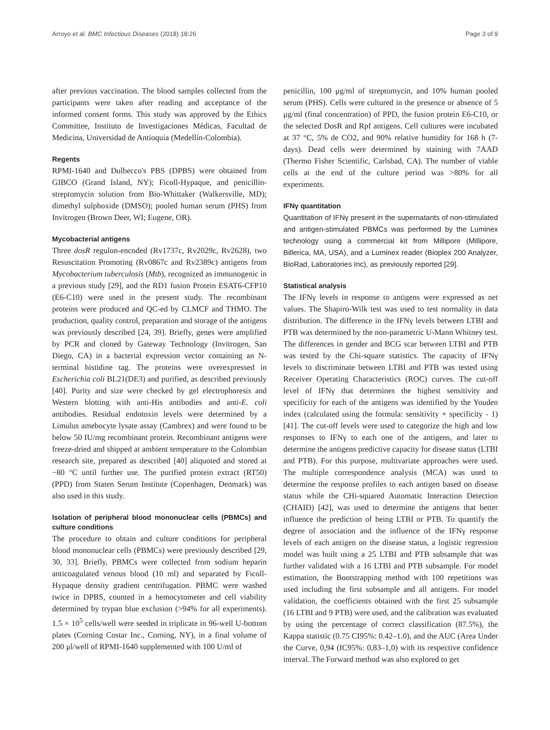Arroyo et al. BMC Infectious Diseases (2018) 18:26 Page 3 of 9
after previous vaccination. The blood samples collected from the participants were taken after reading and acceptance of the informed consent forms. This study was approved by the Ethics Committee, Instituto de Investigaciones Médicas, Facultad de Medicina, Universidad de Antioquia (Medellín-Colombia).
Regents
RPMI-1640 and Dulbecco's PBS (DPBS) were obtained from GIBCO (Grand Island, NY); Ficoll-Hypaque, and penicillin-streptomycin solution from Bio-Whittaker (Walkersville, MD); dimethyl sulphoxide (DMSO); pooled human serum (PHS) from Invitrogen (Brown Deer, WI; Eugene, OR).
Mycobacterial antigens
Three dosR regulon-encoded (Rv1737c, Rv2029c, Rv2628), two Resuscitation Promoting (Rv0867c and Rv2389c) antigens from Mycobacterium tuberculosis (Mtb), recognized as immunogenic in a previous study [29], and the RD1 fusion Protein ESAT6-CFP10 (E6-C10) were used in the present study. The recombinant proteins were produced and QC-ed by CLMCF and THMO. The production, quality control, preparation and storage of the antigens was previously described [24, 39]. Briefly, genes were amplified by PCR and cloned by Gateway Technology (Invitrogen, San Diego, CA) in a bacterial expression vector containing an N-terminal histidine tag. The proteins were overexpressed in Escherichia coli BL21(DE3) and purified, as described previously [40]. Purity and size were checked by gel electrophoresis and Western blotting with anti-His antibodies and anti-E. coli antibodies. Residual endotoxin levels were determined by a Limulus amebocyte lysate assay (Cambrex) and were found to be below 50 IU/mg recombinant protein. Recombinant antigens were freeze-dried and shipped at ambient temperature to the Colombian research site, prepared as described [40] aliquoted and stored at −80 °C until further use. The purified protein extract (RT50) (PPD) from Staten Serum Institute (Copenhagen, Denmark) was also used in this study.
Isolation of peripheral blood mononuclear cells (PBMCs) and culture conditions
The procedure to obtain and culture conditions for peripheral blood mononuclear cells (PBMCs) were previously described [29, 30, 33]. Briefly, PBMCs were collected from sodium heparin anticoagulated venous blood (10 ml) and separated by Ficoll-Hypaque density gradient centrifugation. PBMC were washed twice in DPBS, counted in a hemocytometer and cell viability determined by trypan blue exclusion (>94% for all experiments). 1.5 × 10<sup>5</sup> cells/well were seeded in triplicate in 96-well U-bottom plates (Corning Costar Inc., Corning, NY), in a final volume of 200 μl/well of RPMI-1640 supplemented with 100 U/ml of
penicillin, 100 μg/ml of streptomycin, and 10% human pooled serum (PHS). Cells were cultured in the presence or absence of 5 μg/ml (final concentration) of PPD, the fusion protein E6-C10, or the selected DosR and Rpf antigens. Cell cultures were incubated at 37 °C, 5% de CO2, and 90% relative humidity for 168 h (7-days). Dead cells were determined by staining with 7AAD (Thermo Fisher Scientific, Carlsbad, CA). The number of viable cells at the end of the culture period was >80% for all experiments.
IFNγ quantitation
Quantitation of IFNγ present in the supernatants of non-stimulated and antigen-stimulated PBMCs was performed by the Luminex technology using a commercial kit from Millipore (Millipore, Billerica, MA, USA), and a Luminex reader (Bioplex 200 Analyzer, BioRad, Laboratories Inc), as previously reported [29].
Statistical analysis
The IFNγ levels in response to antigens were expressed as net values. The Shapiro-Wilk test was used to test normality in data distribution. The difference in the IFNγ levels between LTBI and PTB was determined by the non-parametric U-Mann Whitney test. The differences in gender and BCG scar between LTBI and PTB was tested by the Chi-square statistics. The capacity of IFNγ levels to discriminate between LTBI and PTB was tested using Receiver Operating Characteristics (ROC) curves. The cut-off level of IFNγ that determines the highest sensitivity and specificity for each of the antigens was identified by the Youden index (calculated using the formula: sensitivity + specificity - 1) [41]. The cut-off levels were used to categorize the high and low responses to IFNγ to each one of the antigens, and later to determine the antigens predictive capacity for disease status (LTBI and PTB). For this purpose, multivariate approaches were used. The multiple correspondence analysis (MCA) was used to determine the response profiles to each antigen based on disease status while the CHi-squared Automatic Interaction Detection (CHAID) [42], was used to determine the antigens that better influence the prediction of being LTBI or PTB. To quantify the degree of association and the influence of the IFNγ response levels of each antigen on the disease status, a logistic regression model was built using a 25 LTBI and PTB subsample that was further validated with a 16 LTBI and PTB subsample. For model estimation, the Bootstrapping method with 100 repetitions was used including the first subsample and all antigens. For model validation, the coefficients obtained with the first 25 subsample (16 LTBI and 9 PTB) were used, and the calibration was evaluated by using the percentage of correct classification (87.5%), the Kappa statistic (0.75 CI95%: 0.42–1.0), and the AUC (Area Under the Curve, 0,94 (IC95%: 0,83–1,0) with its respective confidence interval. The Forward method was also explored to get